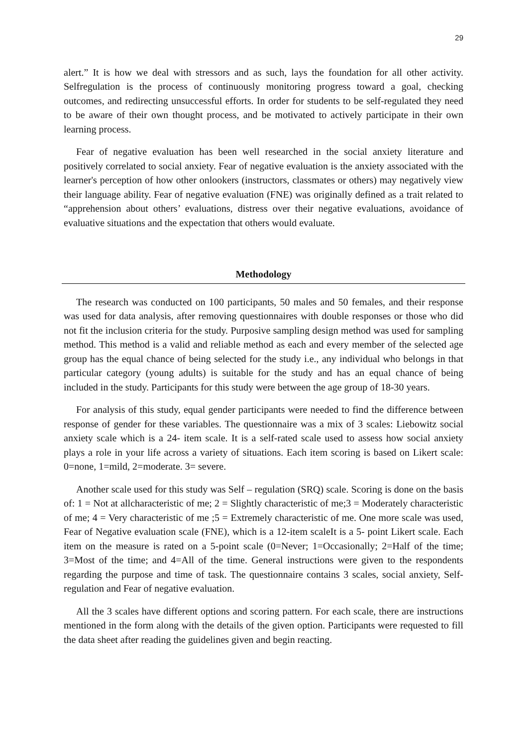29
alert.” It is how we deal with stressors and as such, lays the foundation for all other activity. Selfregulation is the process of continuously monitoring progress toward a goal, checking outcomes, and redirecting unsuccessful efforts. In order for students to be self-regulated they need to be aware of their own thought process, and be motivated to actively participate in their own learning process.
Fear of negative evaluation has been well researched in the social anxiety literature and positively correlated to social anxiety. Fear of negative evaluation is the anxiety associated with the learner's perception of how other onlookers (instructors, classmates or others) may negatively view their language ability. Fear of negative evaluation (FNE) was originally defined as a trait related to “apprehension about others’ evaluations, distress over their negative evaluations, avoidance of evaluative situations and the expectation that others would evaluate.
Methodology
The research was conducted on 100 participants, 50 males and 50 females, and their response was used for data analysis, after removing questionnaires with double responses or those who did not fit the inclusion criteria for the study. Purposive sampling design method was used for sampling method. This method is a valid and reliable method as each and every member of the selected age group has the equal chance of being selected for the study i.e., any individual who belongs in that particular category (young adults) is suitable for the study and has an equal chance of being included in the study. Participants for this study were between the age group of 18-30 years.
For analysis of this study, equal gender participants were needed to find the difference between response of gender for these variables. The questionnaire was a mix of 3 scales: Liebowitz social anxiety scale which is a 24- item scale. It is a self-rated scale used to assess how social anxiety plays a role in your life across a variety of situations. Each item scoring is based on Likert scale: 0=none, 1=mild, 2=moderate. 3= severe.
Another scale used for this study was Self – regulation (SRQ) scale. Scoring is done on the basis of: 1 = Not at allcharacteristic of me; 2 = Slightly characteristic of me;3 = Moderately characteristic of me; 4 = Very characteristic of me ;5 = Extremely characteristic of me. One more scale was used, Fear of Negative evaluation scale (FNE), which is a 12-item scaleIt is a 5- point Likert scale. Each item on the measure is rated on a 5-point scale (0=Never; 1=Occasionally; 2=Half of the time; 3=Most of the time; and 4=All of the time. General instructions were given to the respondents regarding the purpose and time of task. The questionnaire contains 3 scales, social anxiety, Self-regulation and Fear of negative evaluation.
All the 3 scales have different options and scoring pattern. For each scale, there are instructions mentioned in the form along with the details of the given option. Participants were requested to fill the data sheet after reading the guidelines given and begin reacting.